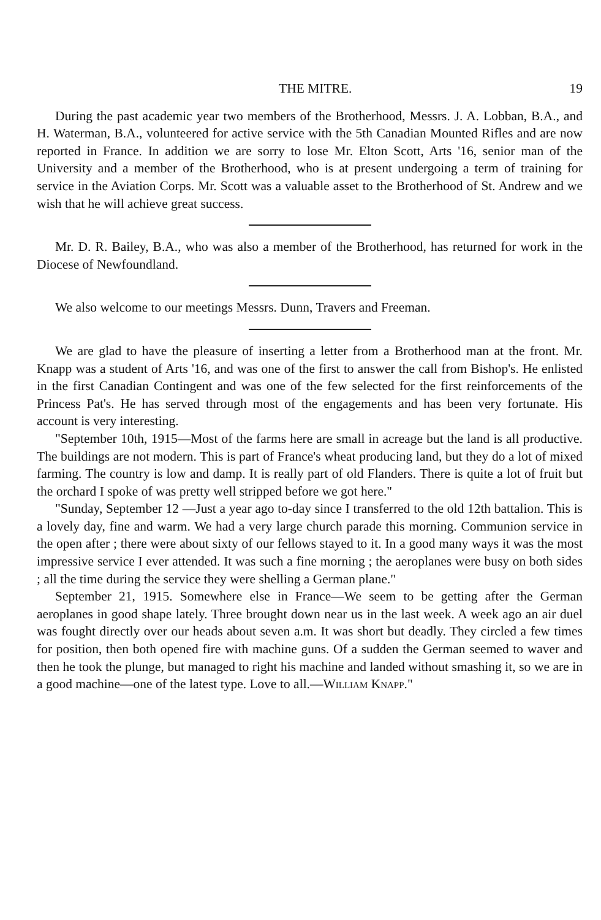THE MITRE. 19
During the past academic year two members of the Brotherhood, Messrs. J. A. Lobban, B.A., and H. Waterman, B.A., volunteered for active service with the 5th Canadian Mounted Rifles and are now reported in France. In addition we are sorry to lose Mr. Elton Scott, Arts '16, senior man of the University and a member of the Brotherhood, who is at present undergoing a term of training for service in the Aviation Corps. Mr. Scott was a valuable asset to the Brotherhood of St. Andrew and we wish that he will achieve great success.
Mr. D. R. Bailey, B.A., who was also a member of the Brotherhood, has returned for work in the Diocese of Newfoundland.
We also welcome to our meetings Messrs. Dunn, Travers and Freeman.
We are glad to have the pleasure of inserting a letter from a Brotherhood man at the front. Mr. Knapp was a student of Arts '16, and was one of the first to answer the call from Bishop's. He enlisted in the first Canadian Contingent and was one of the few selected for the first reinforcements of the Princess Pat's. He has served through most of the engagements and has been very fortunate. His account is very interesting.
"September 10th, 1915—Most of the farms here are small in acreage but the land is all productive. The buildings are not modern. This is part of France's wheat producing land, but they do a lot of mixed farming. The country is low and damp. It is really part of old Flanders. There is quite a lot of fruit but the orchard I spoke of was pretty well stripped before we got here."
"Sunday, September 12 —Just a year ago to-day since I transferred to the old 12th battalion. This is a lovely day, fine and warm. We had a very large church parade this morning. Communion service in the open after ; there were about sixty of our fellows stayed to it. In a good many ways it was the most impressive service I ever attended. It was such a fine morning ; the aeroplanes were busy on both sides ; all the time during the service they were shelling a German plane."
September 21, 1915. Somewhere else in France—We seem to be getting after the German aeroplanes in good shape lately. Three brought down near us in the last week. A week ago an air duel was fought directly over our heads about seven a.m. It was short but deadly. They circled a few times for position, then both opened fire with machine guns. Of a sudden the German seemed to waver and then he took the plunge, but managed to right his machine and landed without smashing it, so we are in a good machine—one of the latest type. Love to all.—William Knapp."